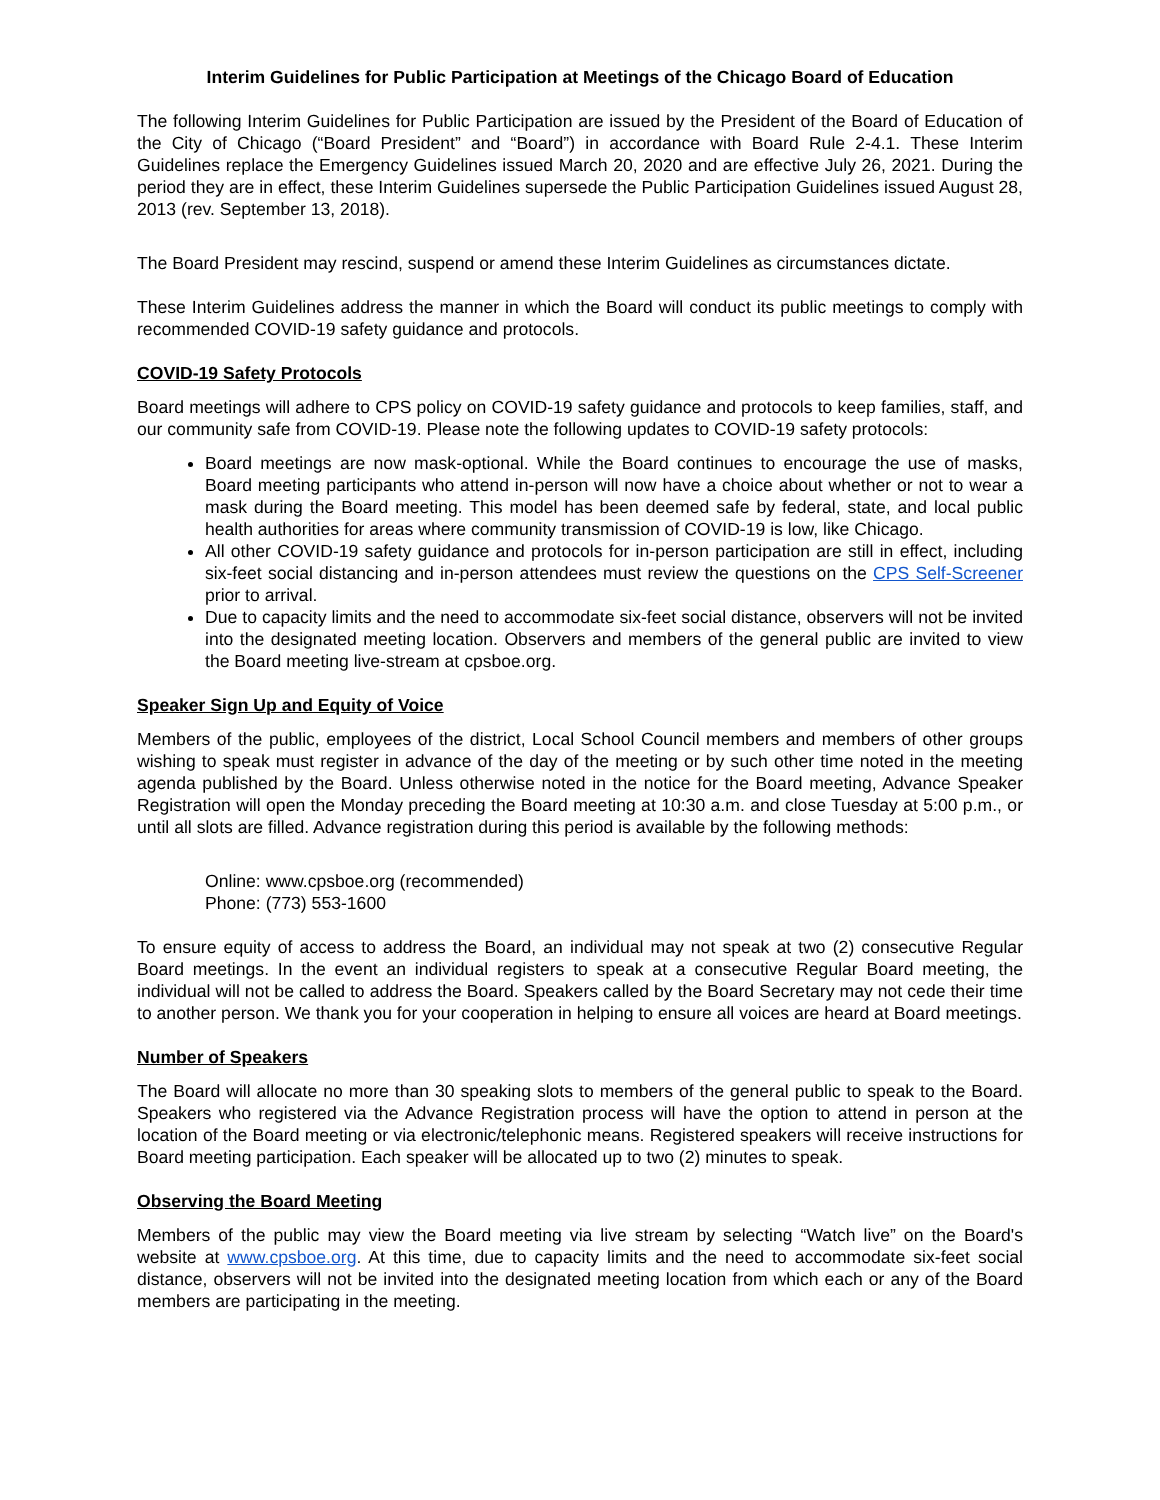Interim Guidelines for Public Participation at Meetings of the Chicago Board of Education
The following Interim Guidelines for Public Participation are issued by the President of the Board of Education of the City of Chicago (“Board President” and “Board”) in accordance with Board Rule 2-4.1. These Interim Guidelines replace the Emergency Guidelines issued March 20, 2020 and are effective July 26, 2021. During the period they are in effect, these Interim Guidelines supersede the Public Participation Guidelines issued August 28, 2013 (rev. September 13, 2018).
The Board President may rescind, suspend or amend these Interim Guidelines as circumstances dictate.
These Interim Guidelines address the manner in which the Board will conduct its public meetings to comply with recommended COVID-19 safety guidance and protocols.
COVID-19 Safety Protocols
Board meetings will adhere to CPS policy on COVID-19 safety guidance and protocols to keep families, staff, and our community safe from COVID-19. Please note the following updates to COVID-19 safety protocols:
Board meetings are now mask-optional. While the Board continues to encourage the use of masks, Board meeting participants who attend in-person will now have a choice about whether or not to wear a mask during the Board meeting. This model has been deemed safe by federal, state, and local public health authorities for areas where community transmission of COVID-19 is low, like Chicago.
All other COVID-19 safety guidance and protocols for in-person participation are still in effect, including six-feet social distancing and in-person attendees must review the questions on the CPS Self-Screener prior to arrival.
Due to capacity limits and the need to accommodate six-feet social distance, observers will not be invited into the designated meeting location. Observers and members of the general public are invited to view the Board meeting live-stream at cpsboe.org.
Speaker Sign Up and Equity of Voice
Members of the public, employees of the district, Local School Council members and members of other groups wishing to speak must register in advance of the day of the meeting or by such other time noted in the meeting agenda published by the Board. Unless otherwise noted in the notice for the Board meeting, Advance Speaker Registration will open the Monday preceding the Board meeting at 10:30 a.m. and close Tuesday at 5:00 p.m., or until all slots are filled. Advance registration during this period is available by the following methods:
Online: www.cpsboe.org (recommended)
Phone: (773) 553-1600
To ensure equity of access to address the Board, an individual may not speak at two (2) consecutive Regular Board meetings. In the event an individual registers to speak at a consecutive Regular Board meeting, the individual will not be called to address the Board. Speakers called by the Board Secretary may not cede their time to another person. We thank you for your cooperation in helping to ensure all voices are heard at Board meetings.
Number of Speakers
The Board will allocate no more than 30 speaking slots to members of the general public to speak to the Board. Speakers who registered via the Advance Registration process will have the option to attend in person at the location of the Board meeting or via electronic/telephonic means. Registered speakers will receive instructions for Board meeting participation. Each speaker will be allocated up to two (2) minutes to speak.
Observing the Board Meeting
Members of the public may view the Board meeting via live stream by selecting “Watch live” on the Board's website at www.cpsboe.org. At this time, due to capacity limits and the need to accommodate six-feet social distance, observers will not be invited into the designated meeting location from which each or any of the Board members are participating in the meeting.